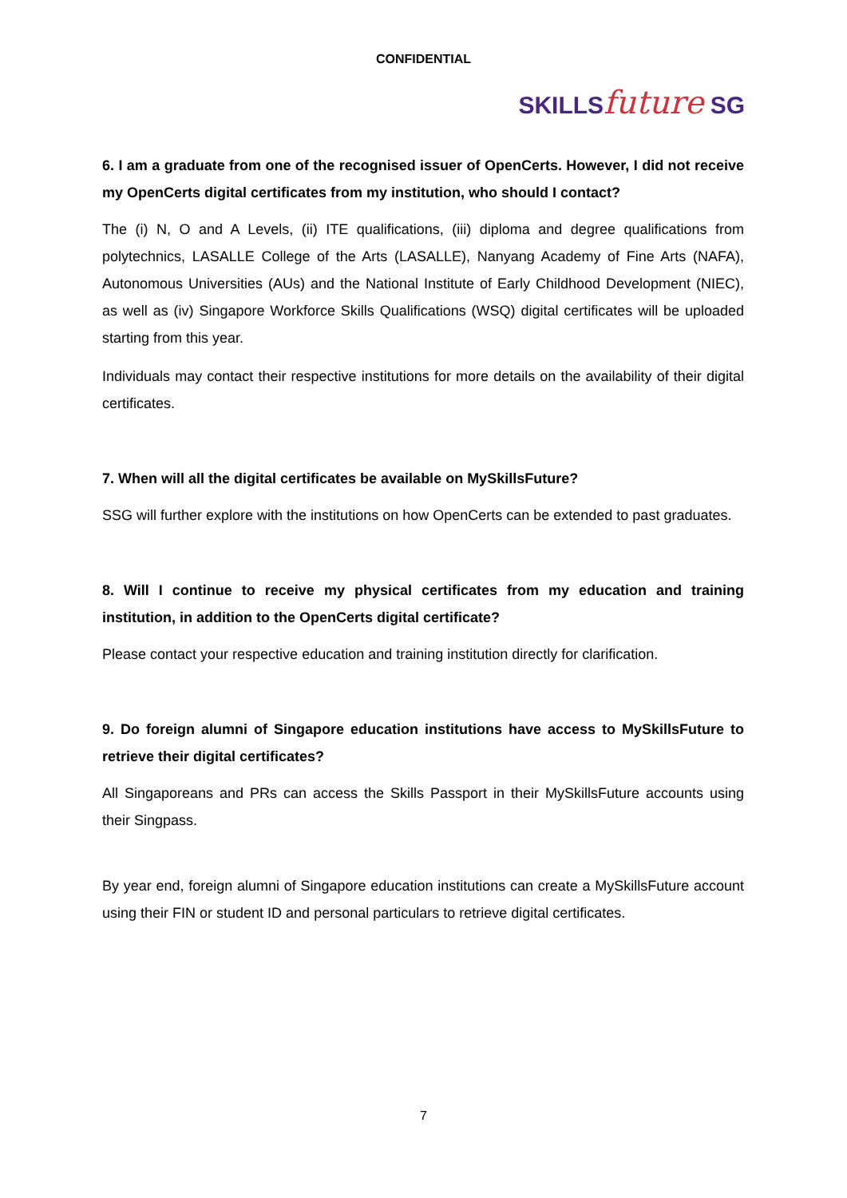CONFIDENTIAL
SKILLSfuture SG
6. I am a graduate from one of the recognised issuer of OpenCerts. However, I did not receive my OpenCerts digital certificates from my institution, who should I contact?
The (i) N, O and A Levels, (ii) ITE qualifications, (iii) diploma and degree qualifications from polytechnics, LASALLE College of the Arts (LASALLE), Nanyang Academy of Fine Arts (NAFA), Autonomous Universities (AUs) and the National Institute of Early Childhood Development (NIEC), as well as (iv) Singapore Workforce Skills Qualifications (WSQ) digital certificates will be uploaded starting from this year.
Individuals may contact their respective institutions for more details on the availability of their digital certificates.
7. When will all the digital certificates be available on MySkillsFuture?
SSG will further explore with the institutions on how OpenCerts can be extended to past graduates.
8. Will I continue to receive my physical certificates from my education and training institution, in addition to the OpenCerts digital certificate?
Please contact your respective education and training institution directly for clarification.
9. Do foreign alumni of Singapore education institutions have access to MySkillsFuture to retrieve their digital certificates?
All Singaporeans and PRs can access the Skills Passport in their MySkillsFuture accounts using their Singpass.
By year end, foreign alumni of Singapore education institutions can create a MySkillsFuture account using their FIN or student ID and personal particulars to retrieve digital certificates.
7